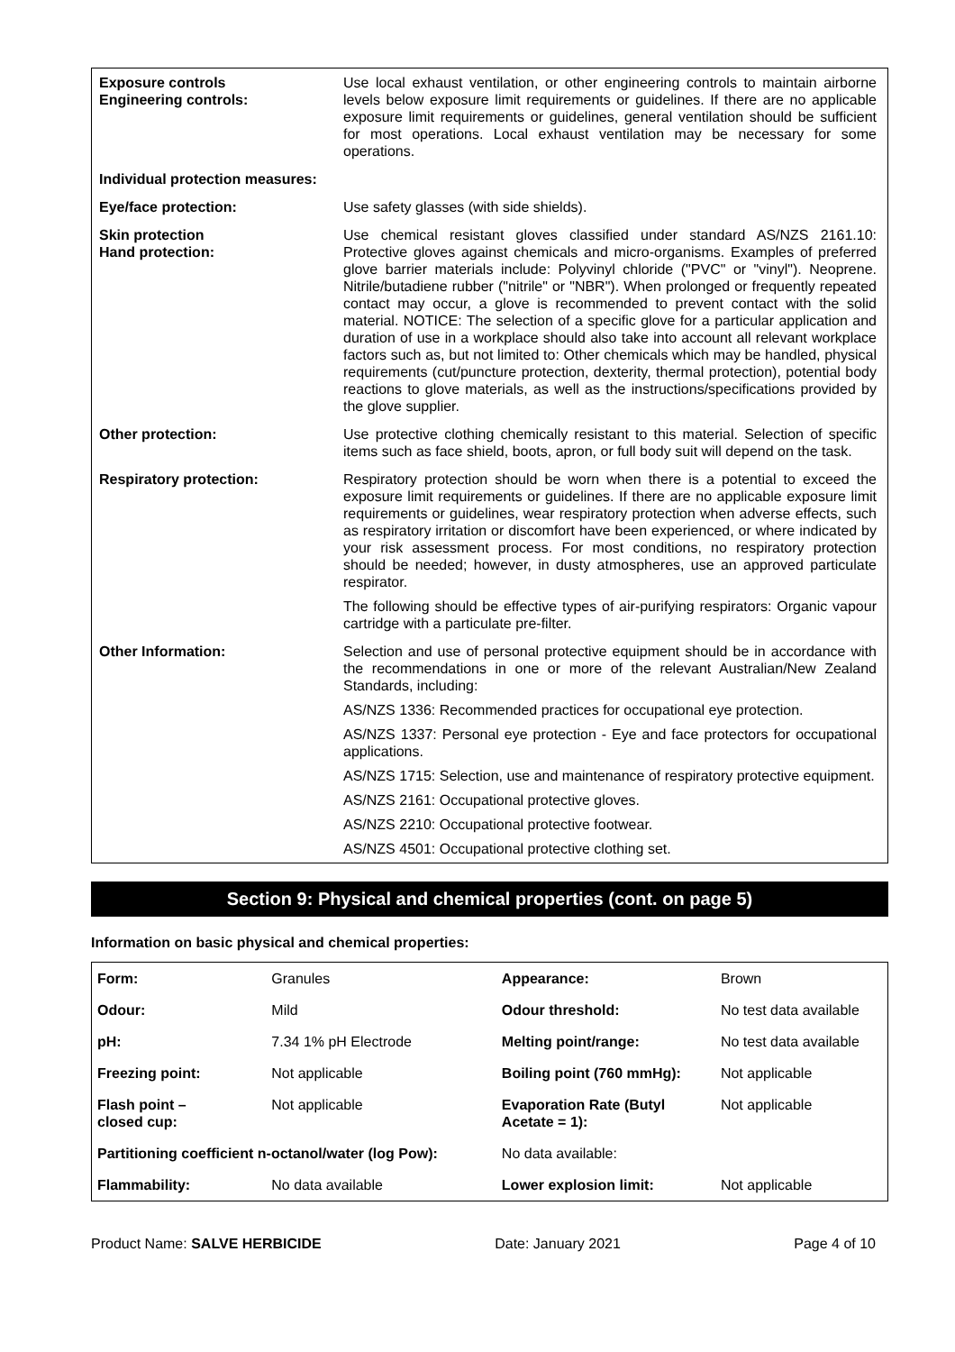| Exposure controls Engineering controls: | Use local exhaust ventilation, or other engineering controls to maintain airborne levels below exposure limit requirements or guidelines. If there are no applicable exposure limit requirements or guidelines, general ventilation should be sufficient for most operations. Local exhaust ventilation may be necessary for some operations. |
| Individual protection measures: | |
| Eye/face protection: | Use safety glasses (with side shields). |
| Skin protection Hand protection: | Use chemical resistant gloves classified under standard AS/NZS 2161.10: Protective gloves against chemicals and micro-organisms. Examples of preferred glove barrier materials include: Polyvinyl chloride ("PVC" or "vinyl"). Neoprene. Nitrile/butadiene rubber ("nitrile" or "NBR"). When prolonged or frequently repeated contact may occur, a glove is recommended to prevent contact with the solid material. NOTICE: The selection of a specific glove for a particular application and duration of use in a workplace should also take into account all relevant workplace factors such as, but not limited to: Other chemicals which may be handled, physical requirements (cut/puncture protection, dexterity, thermal protection), potential body reactions to glove materials, as well as the instructions/specifications provided by the glove supplier. |
| Other protection: | Use protective clothing chemically resistant to this material. Selection of specific items such as face shield, boots, apron, or full body suit will depend on the task. |
| Respiratory protection: | Respiratory protection should be worn when there is a potential to exceed the exposure limit requirements or guidelines. If there are no applicable exposure limit requirements or guidelines, wear respiratory protection when adverse effects, such as respiratory irritation or discomfort have been experienced, or where indicated by your risk assessment process. For most conditions, no respiratory protection should be needed; however, in dusty atmospheres, use an approved particulate respirator. The following should be effective types of air-purifying respirators: Organic vapour cartridge with a particulate pre-filter. |
| Other Information: | Selection and use of personal protective equipment should be in accordance with the recommendations in one or more of the relevant Australian/New Zealand Standards, including: AS/NZS 1336: Recommended practices for occupational eye protection. AS/NZS 1337: Personal eye protection - Eye and face protectors for occupational applications. AS/NZS 1715: Selection, use and maintenance of respiratory protective equipment. AS/NZS 2161: Occupational protective gloves. AS/NZS 2210: Occupational protective footwear. AS/NZS 4501: Occupational protective clothing set. |
Section 9: Physical and chemical properties (cont. on page 5)
Information on basic physical and chemical properties:
| Form: | Granules | Appearance: | Brown |
| Odour: | Mild | Odour threshold: | No test data available |
| pH: | 7.34 1% pH Electrode | Melting point/range: | No test data available |
| Freezing point: | Not applicable | Boiling point (760 mmHg): | Not applicable |
| Flash point – closed cup: | Not applicable | Evaporation Rate (Butyl Acetate = 1): | Not applicable |
| Partitioning coefficient n-octanol/water (log Pow): | | No data available: | |
| Flammability: | No data available | Lower explosion limit: | Not applicable |
Product Name: SALVE HERBICIDE Date: January 2021 Page 4 of 10